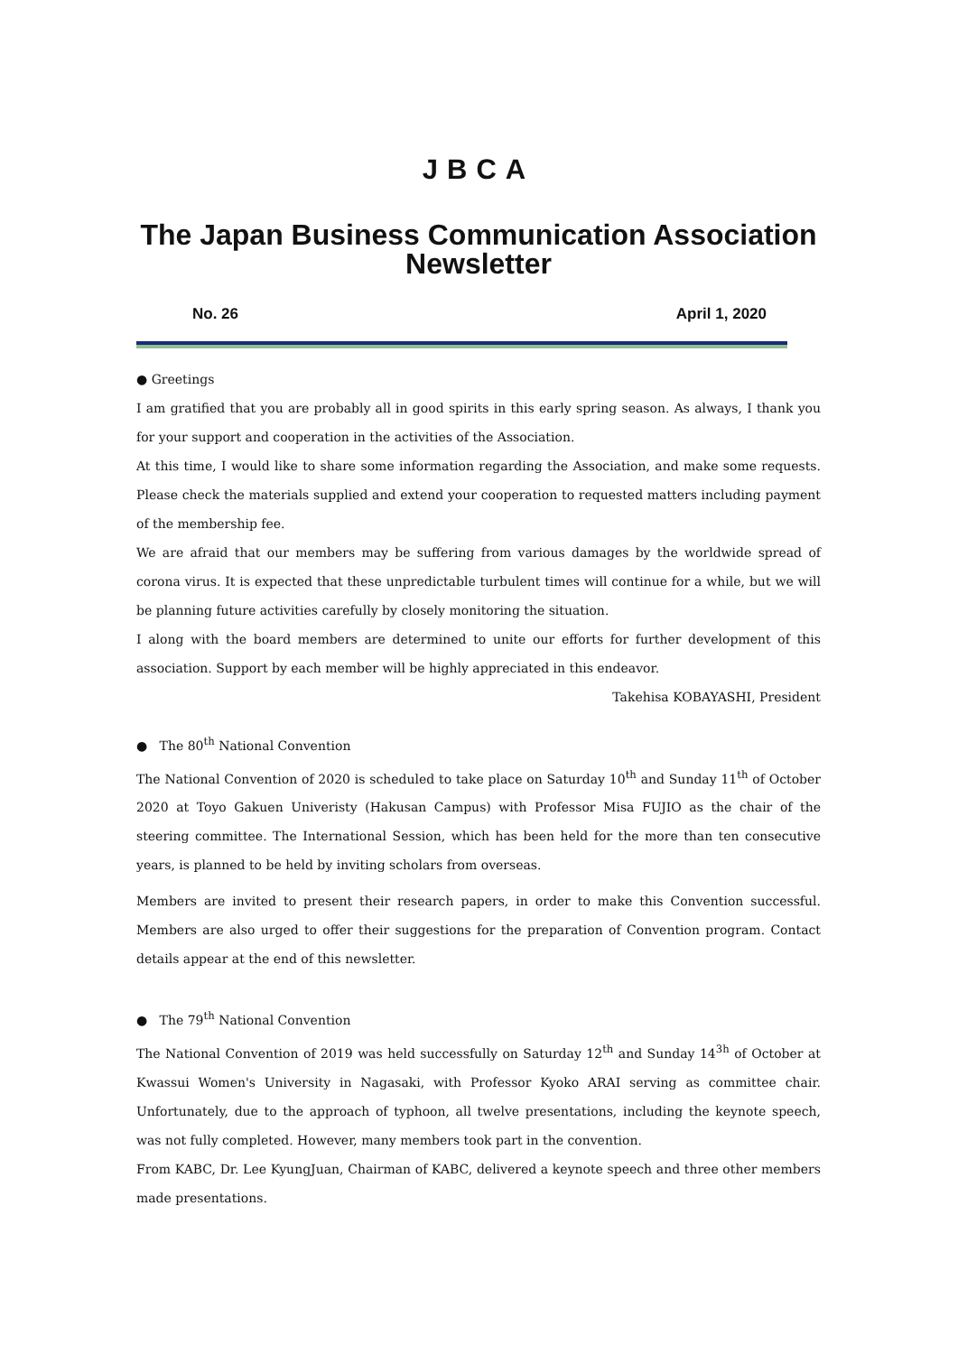JBCA
The Japan Business Communication Association Newsletter
No. 26 April 1, 2020
● Greetings
I am gratified that you are probably all in good spirits in this early spring season. As always, I thank you for your support and cooperation in the activities of the Association.
At this time, I would like to share some information regarding the Association, and make some requests. Please check the materials supplied and extend your cooperation to requested matters including payment of the membership fee.
We are afraid that our members may be suffering from various damages by the worldwide spread of corona virus. It is expected that these unpredictable turbulent times will continue for a while, but we will be planning future activities carefully by closely monitoring the situation.
I along with the board members are determined to unite our efforts for further development of this association. Support by each member will be highly appreciated in this endeavor.
Takehisa KOBAYASHI, President
● The 80<sup>th</sup> National Convention
The National Convention of 2020 is scheduled to take place on Saturday 10<sup>th</sup> and Sunday 11<sup>th</sup> of October 2020 at Toyo Gakuen Univeristy (Hakusan Campus) with Professor Misa FUJIO as the chair of the steering committee. The International Session, which has been held for the more than ten consecutive years, is planned to be held by inviting scholars from overseas.
Members are invited to present their research papers, in order to make this Convention successful. Members are also urged to offer their suggestions for the preparation of Convention program. Contact details appear at the end of this newsletter.
● The 79<sup>th</sup> National Convention
The National Convention of 2019 was held successfully on Saturday 12<sup>th</sup> and Sunday 14<sup>3h</sup> of October at Kwassui Women's University in Nagasaki, with Professor Kyoko ARAI serving as committee chair. Unfortunately, due to the approach of typhoon, all twelve presentations, including the keynote speech, was not fully completed. However, many members took part in the convention.
From KABC, Dr. Lee KyungJuan, Chairman of KABC, delivered a keynote speech and three other members made presentations.